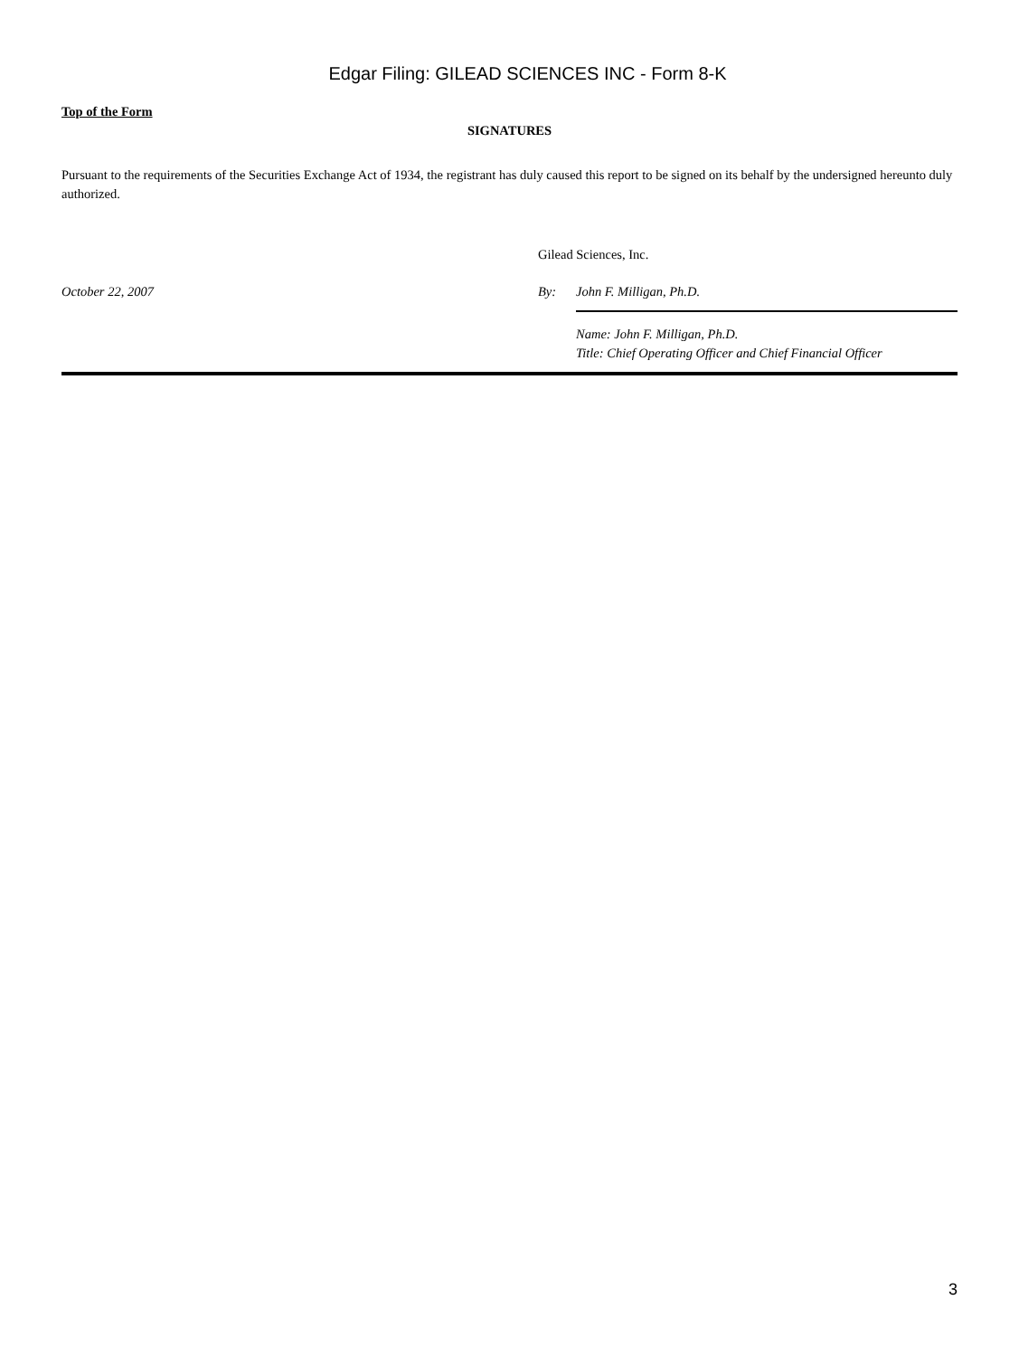Edgar Filing: GILEAD SCIENCES INC - Form 8-K
Top of the Form
SIGNATURES
Pursuant to the requirements of the Securities Exchange Act of 1934, the registrant has duly caused this report to be signed on its behalf by the undersigned hereunto duly authorized.
| | Gilead Sciences, Inc. | |
| October 22, 2007 | By: | John F. Milligan, Ph.D. |
| | | Name: John F. Milligan, Ph.D. Title: Chief Operating Officer and Chief Financial Officer |
3